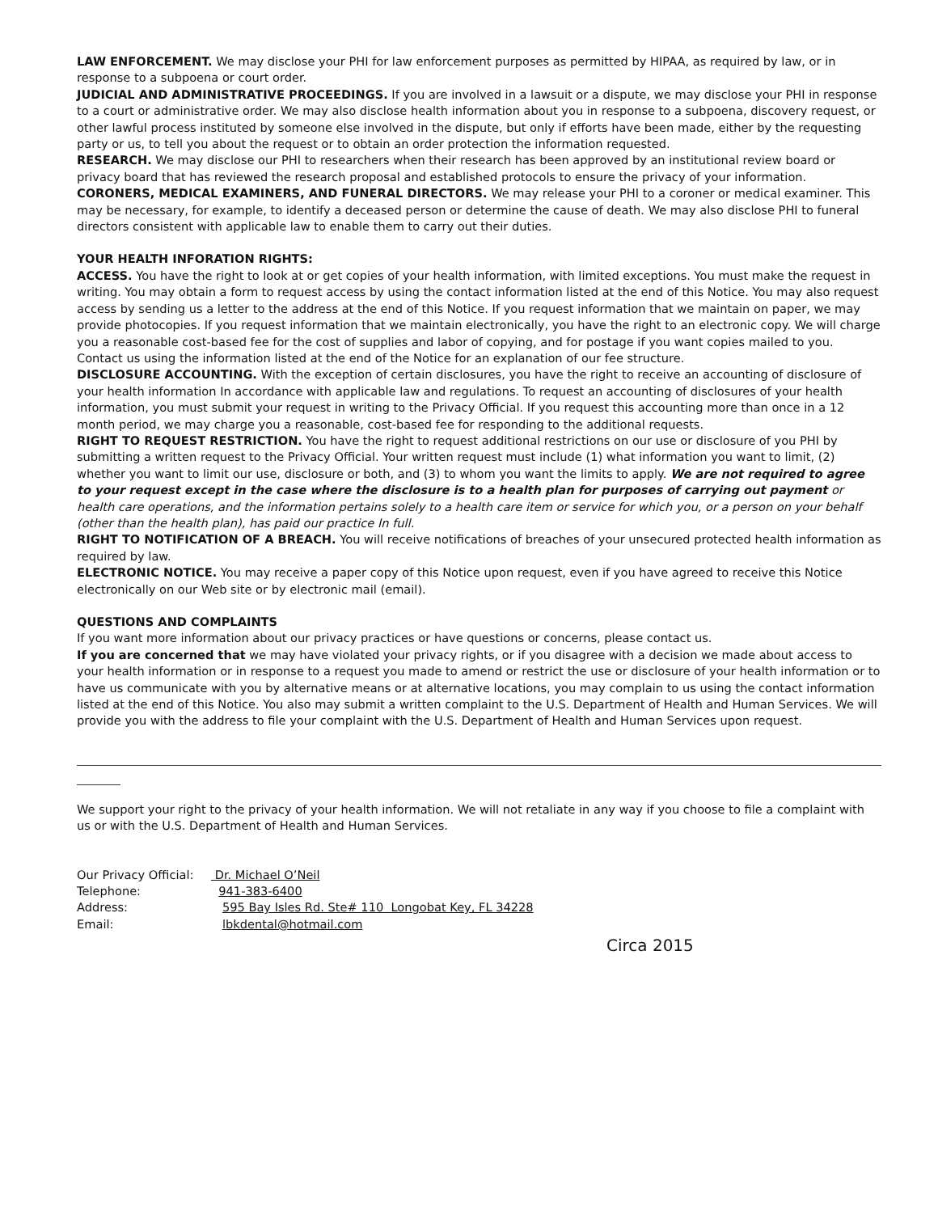LAW ENFORCEMENT. We may disclose your PHI for law enforcement purposes as permitted by HIPAA, as required by law, or in response to a subpoena or court order.
JUDICIAL AND ADMINISTRATIVE PROCEEDINGS. If you are involved in a lawsuit or a dispute, we may disclose your PHI in response to a court or administrative order. We may also disclose health information about you in response to a subpoena, discovery request, or other lawful process instituted by someone else involved in the dispute, but only if efforts have been made, either by the requesting party or us, to tell you about the request or to obtain an order protection the information requested.
RESEARCH. We may disclose our PHI to researchers when their research has been approved by an institutional review board or privacy board that has reviewed the research proposal and established protocols to ensure the privacy of your information.
CORONERS, MEDICAL EXAMINERS, AND FUNERAL DIRECTORS. We may release your PHI to a coroner or medical examiner. This may be necessary, for example, to identify a deceased person or determine the cause of death. We may also disclose PHI to funeral directors consistent with applicable law to enable them to carry out their duties.
YOUR HEALTH INFORATION RIGHTS:
ACCESS. You have the right to look at or get copies of your health information, with limited exceptions. You must make the request in writing. You may obtain a form to request access by using the contact information listed at the end of this Notice. You may also request access by sending us a letter to the address at the end of this Notice. If you request information that we maintain on paper, we may provide photocopies. If you request information that we maintain electronically, you have the right to an electronic copy. We will charge you a reasonable cost-based fee for the cost of supplies and labor of copying, and for postage if you want copies mailed to you. Contact us using the information listed at the end of the Notice for an explanation of our fee structure.
DISCLOSURE ACCOUNTING. With the exception of certain disclosures, you have the right to receive an accounting of disclosure of your health information In accordance with applicable law and regulations. To request an accounting of disclosures of your health information, you must submit your request in writing to the Privacy Official. If you request this accounting more than once in a 12 month period, we may charge you a reasonable, cost-based fee for responding to the additional requests.
RIGHT TO REQUEST RESTRICTION. You have the right to request additional restrictions on our use or disclosure of you PHI by submitting a written request to the Privacy Official. Your written request must include (1) what information you want to limit, (2) whether you want to limit our use, disclosure or both, and (3) to whom you want the limits to apply. We are not required to agree to your request except in the case where the disclosure is to a health plan for purposes of carrying out payment or health care operations, and the information pertains solely to a health care item or service for which you, or a person on your behalf (other than the health plan), has paid our practice In full.
RIGHT TO NOTIFICATION OF A BREACH. You will receive notifications of breaches of your unsecured protected health information as required by law.
ELECTRONIC NOTICE. You may receive a paper copy of this Notice upon request, even if you have agreed to receive this Notice electronically on our Web site or by electronic mail (email).
QUESTIONS AND COMPLAINTS
If you want more information about our privacy practices or have questions or concerns, please contact us.
If you are concerned that we may have violated your privacy rights, or if you disagree with a decision we made about access to your health information or in response to a request you made to amend or restrict the use or disclosure of your health information or to have us communicate with you by alternative means or at alternative locations, you may complain to us using the contact information listed at the end of this Notice. You also may submit a written complaint to the U.S. Department of Health and Human Services. We will provide you with the address to file your complaint with the U.S. Department of Health and Human Services upon request.
We support your right to the privacy of your health information. We will not retaliate in any way if you choose to file a complaint with us or with the U.S. Department of Health and Human Services.
| Our Privacy Official: | Dr. Michael O’Neil |
| Telephone: | 941-383-6400 |
| Address: | 595 Bay Isles Rd. Ste# 110 Longobat Key, FL 34228 |
| Email: | lbkdental@hotmail.com |
Circa 2015